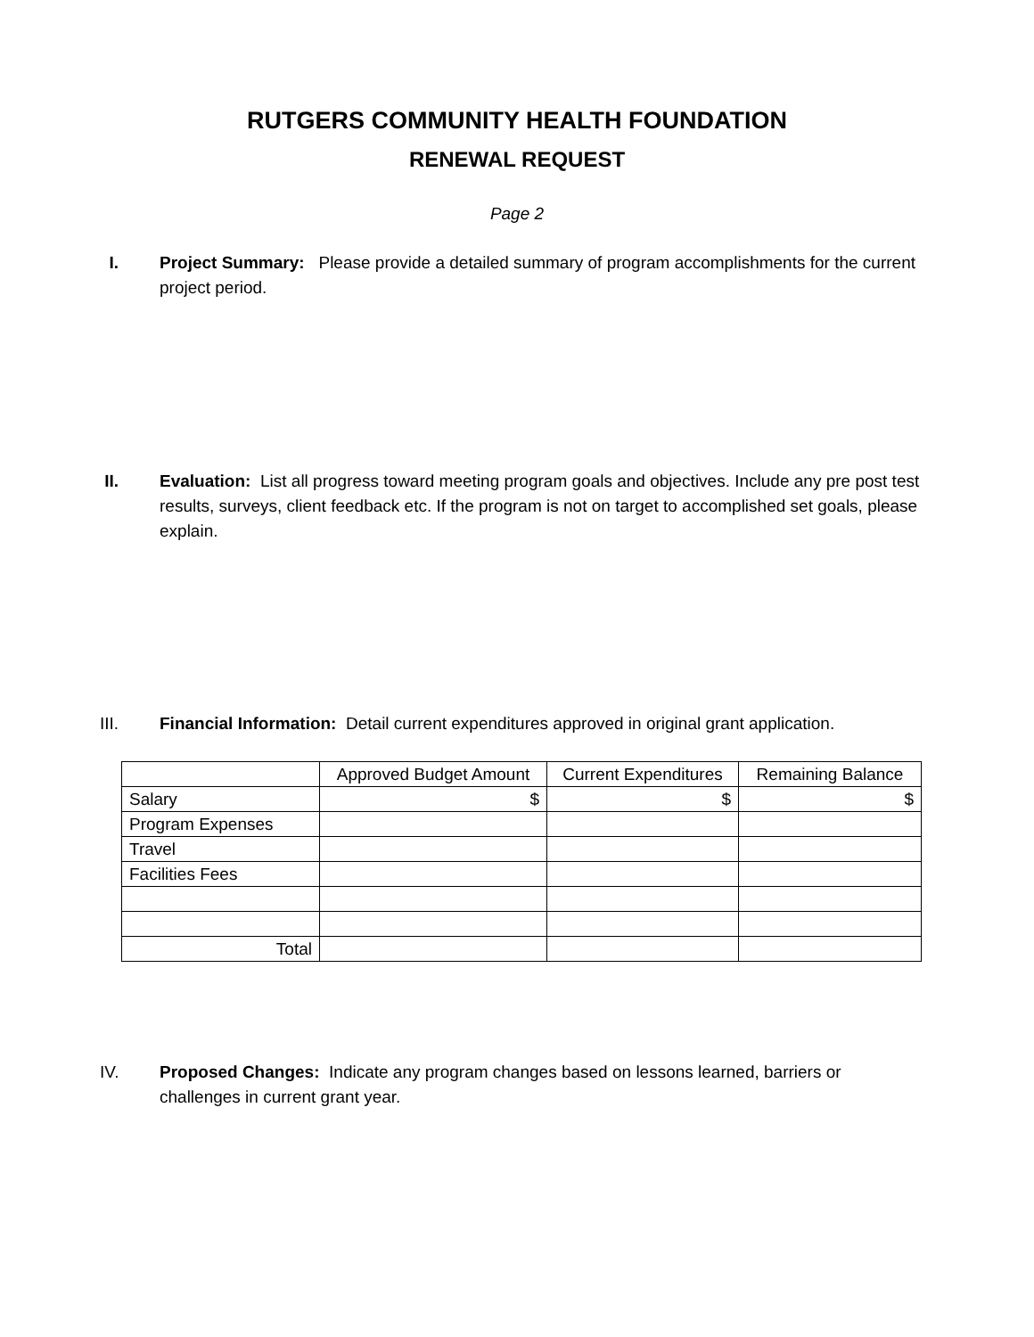RUTGERS COMMUNITY HEALTH FOUNDATION
RENEWAL REQUEST
Page 2
I. Project Summary: Please provide a detailed summary of program accomplishments for the current project period.
II. Evaluation: List all progress toward meeting program goals and objectives. Include any pre post test results, surveys, client feedback etc. If the program is not on target to accomplished set goals, please explain.
III. Financial Information: Detail current expenditures approved in original grant application.
| | Approved Budget Amount | Current Expenditures | Remaining Balance |
| Salary | $ | $ | $ |
| Program Expenses | | | |
| Travel | | | |
| Facilities Fees | | | |
| Total | | | |
IV. Proposed Changes: Indicate any program changes based on lessons learned, barriers or challenges in current grant year.